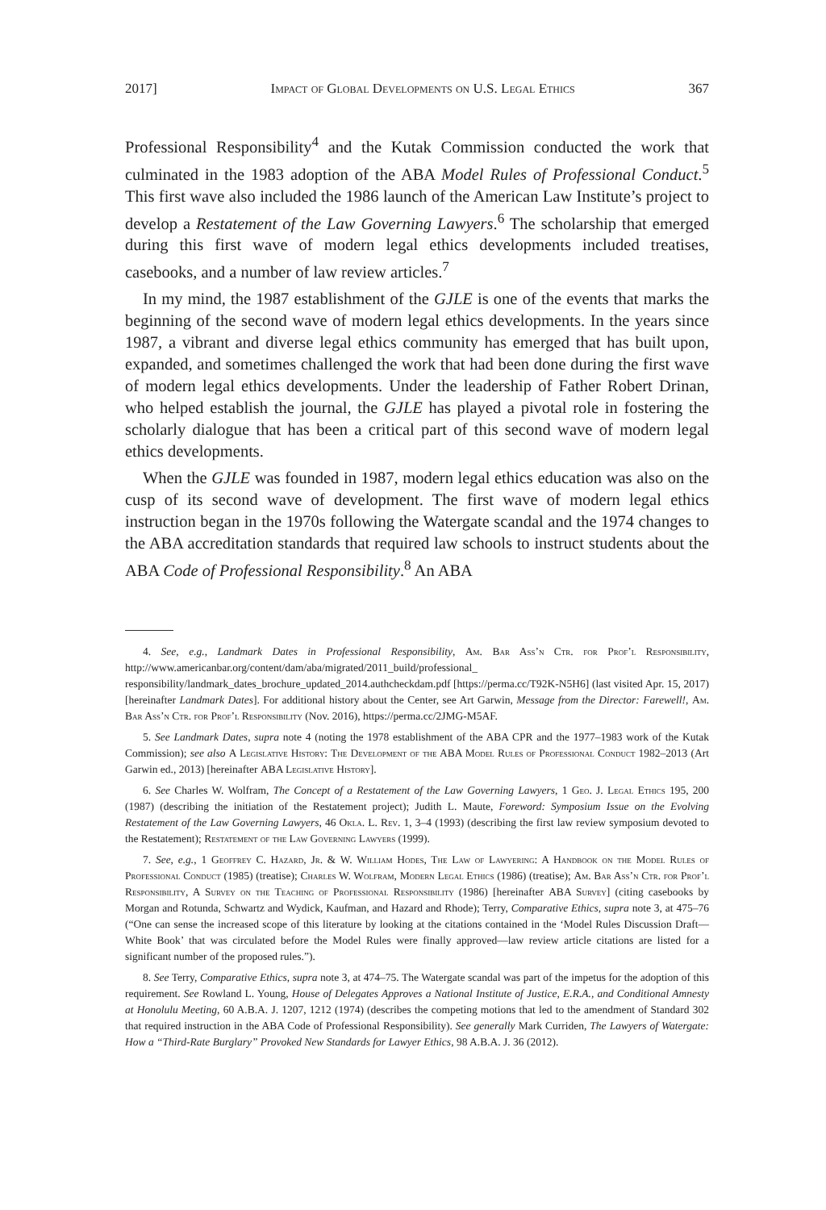2017] Impact of Global Developments on U.S. Legal Ethics 367
Professional Responsibility<sup>4</sup> and the Kutak Commission conducted the work that culminated in the 1983 adoption of the ABA Model Rules of Professional Conduct.<sup>5</sup> This first wave also included the 1986 launch of the American Law Institute’s project to develop a Restatement of the Law Governing Lawyers.<sup>6</sup> The scholarship that emerged during this first wave of modern legal ethics developments included treatises, casebooks, and a number of law review articles.<sup>7</sup>
In my mind, the 1987 establishment of the GJLE is one of the events that marks the beginning of the second wave of modern legal ethics developments. In the years since 1987, a vibrant and diverse legal ethics community has emerged that has built upon, expanded, and sometimes challenged the work that had been done during the first wave of modern legal ethics developments. Under the leadership of Father Robert Drinan, who helped establish the journal, the GJLE has played a pivotal role in fostering the scholarly dialogue that has been a critical part of this second wave of modern legal ethics developments.
When the GJLE was founded in 1987, modern legal ethics education was also on the cusp of its second wave of development. The first wave of modern legal ethics instruction began in the 1970s following the Watergate scandal and the 1974 changes to the ABA accreditation standards that required law schools to instruct students about the ABA Code of Professional Responsibility.<sup>8</sup> An ABA
4. See, e.g., Landmark Dates in Professional Responsibility, Am. Bar Ass’n Ctr. for Prof’l Responsibility, http://www.americanbar.org/content/dam/aba/migrated/2011_build/professional_ responsibility/landmark_dates_brochure_updated_2014.authcheckdam.pdf [https://perma.cc/T92K-N5H6] (last visited Apr. 15, 2017) [hereinafter Landmark Dates]. For additional history about the Center, see Art Garwin, Message from the Director: Farewell!, Am. Bar Ass’n Ctr. for Prof’l Responsibility (Nov. 2016), https://perma.cc/2JMG-M5AF.
5. See Landmark Dates, supra note 4 (noting the 1978 establishment of the ABA CPR and the 1977–1983 work of the Kutak Commission); see also A Legislative History: The Development of the ABA Model Rules of Professional Conduct 1982–2013 (Art Garwin ed., 2013) [hereinafter ABA Legislative History].
6. See Charles W. Wolfram, The Concept of a Restatement of the Law Governing Lawyers, 1 Geo. J. Legal Ethics 195, 200 (1987) (describing the initiation of the Restatement project); Judith L. Maute, Foreword: Symposium Issue on the Evolving Restatement of the Law Governing Lawyers, 46 Okla. L. Rev. 1, 3–4 (1993) (describing the first law review symposium devoted to the Restatement); Restatement of the Law Governing Lawyers (1999).
7. See, e.g., 1 Geoffrey C. Hazard, Jr. & W. William Hodes, The Law of Lawyering: A Handbook on the Model Rules of Professional Conduct (1985) (treatise); Charles W. Wolfram, Modern Legal Ethics (1986) (treatise); Am. Bar Ass’n Ctr. for Prof’l Responsibility, A Survey on the Teaching of Professional Responsibility (1986) [hereinafter ABA Survey] (citing casebooks by Morgan and Rotunda, Schwartz and Wydick, Kaufman, and Hazard and Rhode); Terry, Comparative Ethics, supra note 3, at 475–76 (“One can sense the increased scope of this literature by looking at the citations contained in the ‘Model Rules Discussion Draft—White Book’ that was circulated before the Model Rules were finally approved—law review article citations are listed for a significant number of the proposed rules.”).
8. See Terry, Comparative Ethics, supra note 3, at 474–75. The Watergate scandal was part of the impetus for the adoption of this requirement. See Rowland L. Young, House of Delegates Approves a National Institute of Justice, E.R.A., and Conditional Amnesty at Honolulu Meeting, 60 A.B.A. J. 1207, 1212 (1974) (describes the competing motions that led to the amendment of Standard 302 that required instruction in the ABA Code of Professional Responsibility). See generally Mark Curriden, The Lawyers of Watergate: How a “Third-Rate Burglary” Provoked New Standards for Lawyer Ethics, 98 A.B.A. J. 36 (2012).